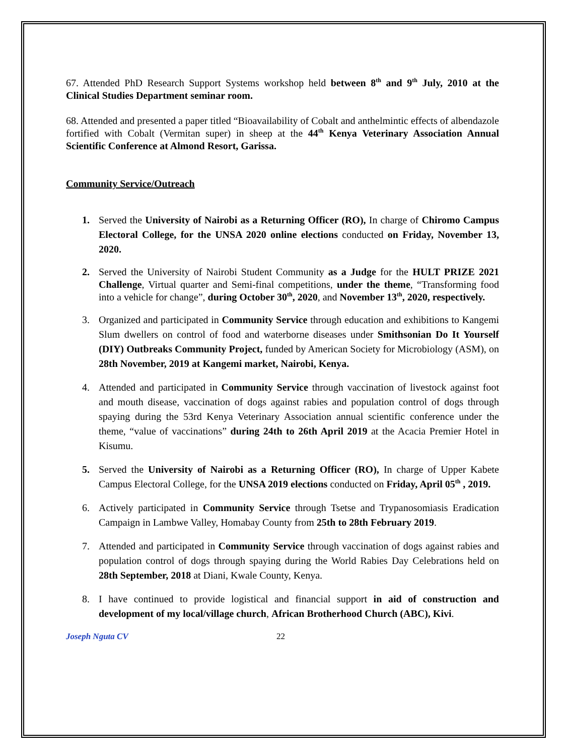67. Attended PhD Research Support Systems workshop held between 8<sup>th</sup> and 9<sup>th</sup> July, 2010 at the Clinical Studies Department seminar room.
68. Attended and presented a paper titled “Bioavailability of Cobalt and anthelmintic effects of albendazole fortified with Cobalt (Vermitan super) in sheep at the 44<sup>th</sup> Kenya Veterinary Association Annual Scientific Conference at Almond Resort, Garissa.
Community Service/Outreach
1. Served the University of Nairobi as a Returning Officer (RO), In charge of Chiromo Campus Electoral College, for the UNSA 2020 online elections conducted on Friday, November 13, 2020.
2. Served the University of Nairobi Student Community as a Judge for the HULT PRIZE 2021 Challenge, Virtual quarter and Semi-final competitions, under the theme, “Transforming food into a vehicle for change”, during October 30<sup>th</sup>, 2020, and November 13<sup>th</sup>, 2020, respectively.
3. Organized and participated in Community Service through education and exhibitions to Kangemi Slum dwellers on control of food and waterborne diseases under Smithsonian Do It Yourself (DIY) Outbreaks Community Project, funded by American Society for Microbiology (ASM), on 28th November, 2019 at Kangemi market, Nairobi, Kenya.
4. Attended and participated in Community Service through vaccination of livestock against foot and mouth disease, vaccination of dogs against rabies and population control of dogs through spaying during the 53rd Kenya Veterinary Association annual scientific conference under the theme, “value of vaccinations” during 24th to 26th April 2019 at the Acacia Premier Hotel in Kisumu.
5. Served the University of Nairobi as a Returning Officer (RO), In charge of Upper Kabete Campus Electoral College, for the UNSA 2019 elections conducted on Friday, April 05<sup>th</sup> , 2019.
6. Actively participated in Community Service through Tsetse and Trypanosomiasis Eradication Campaign in Lambwe Valley, Homabay County from 25th to 28th February 2019.
7. Attended and participated in Community Service through vaccination of dogs against rabies and population control of dogs through spaying during the World Rabies Day Celebrations held on 28th September, 2018 at Diani, Kwale County, Kenya.
8. I have continued to provide logistical and financial support in aid of construction and development of my local/village church, African Brotherhood Church (ABC), Kivi.
Joseph Nguta CV 22